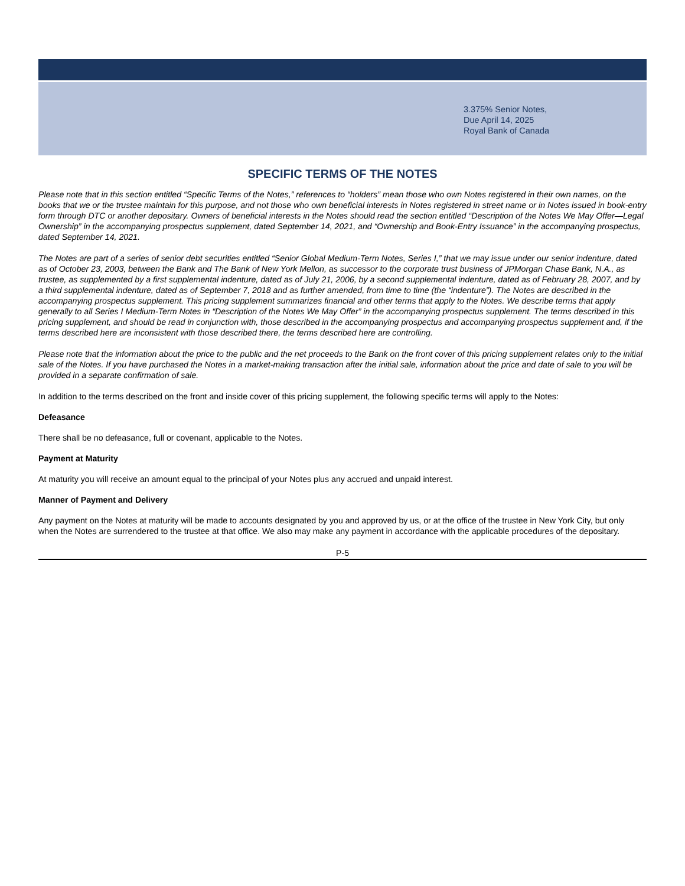3.375% Senior Notes,
Due April 14, 2025
Royal Bank of Canada
SPECIFIC TERMS OF THE NOTES
Please note that in this section entitled “Specific Terms of the Notes,” references to “holders” mean those who own Notes registered in their own names, on the books that we or the trustee maintain for this purpose, and not those who own beneficial interests in Notes registered in street name or in Notes issued in book-entry form through DTC or another depositary. Owners of beneficial interests in the Notes should read the section entitled “Description of the Notes We May Offer—Legal Ownership” in the accompanying prospectus supplement, dated September 14, 2021, and “Ownership and Book-Entry Issuance” in the accompanying prospectus, dated September 14, 2021.
The Notes are part of a series of senior debt securities entitled “Senior Global Medium-Term Notes, Series I,” that we may issue under our senior indenture, dated as of October 23, 2003, between the Bank and The Bank of New York Mellon, as successor to the corporate trust business of JPMorgan Chase Bank, N.A., as trustee, as supplemented by a first supplemental indenture, dated as of July 21, 2006, by a second supplemental indenture, dated as of February 28, 2007, and by a third supplemental indenture, dated as of September 7, 2018 and as further amended, from time to time (the “indenture”). The Notes are described in the accompanying prospectus supplement. This pricing supplement summarizes financial and other terms that apply to the Notes. We describe terms that apply generally to all Series I Medium-Term Notes in “Description of the Notes We May Offer” in the accompanying prospectus supplement. The terms described in this pricing supplement, and should be read in conjunction with, those described in the accompanying prospectus and accompanying prospectus supplement and, if the terms described here are inconsistent with those described there, the terms described here are controlling.
Please note that the information about the price to the public and the net proceeds to the Bank on the front cover of this pricing supplement relates only to the initial sale of the Notes. If you have purchased the Notes in a market-making transaction after the initial sale, information about the price and date of sale to you will be provided in a separate confirmation of sale.
In addition to the terms described on the front and inside cover of this pricing supplement, the following specific terms will apply to the Notes:
Defeasance
There shall be no defeasance, full or covenant, applicable to the Notes.
Payment at Maturity
At maturity you will receive an amount equal to the principal of your Notes plus any accrued and unpaid interest.
Manner of Payment and Delivery
Any payment on the Notes at maturity will be made to accounts designated by you and approved by us, or at the office of the trustee in New York City, but only when the Notes are surrendered to the trustee at that office. We also may make any payment in accordance with the applicable procedures of the depositary.
P-5